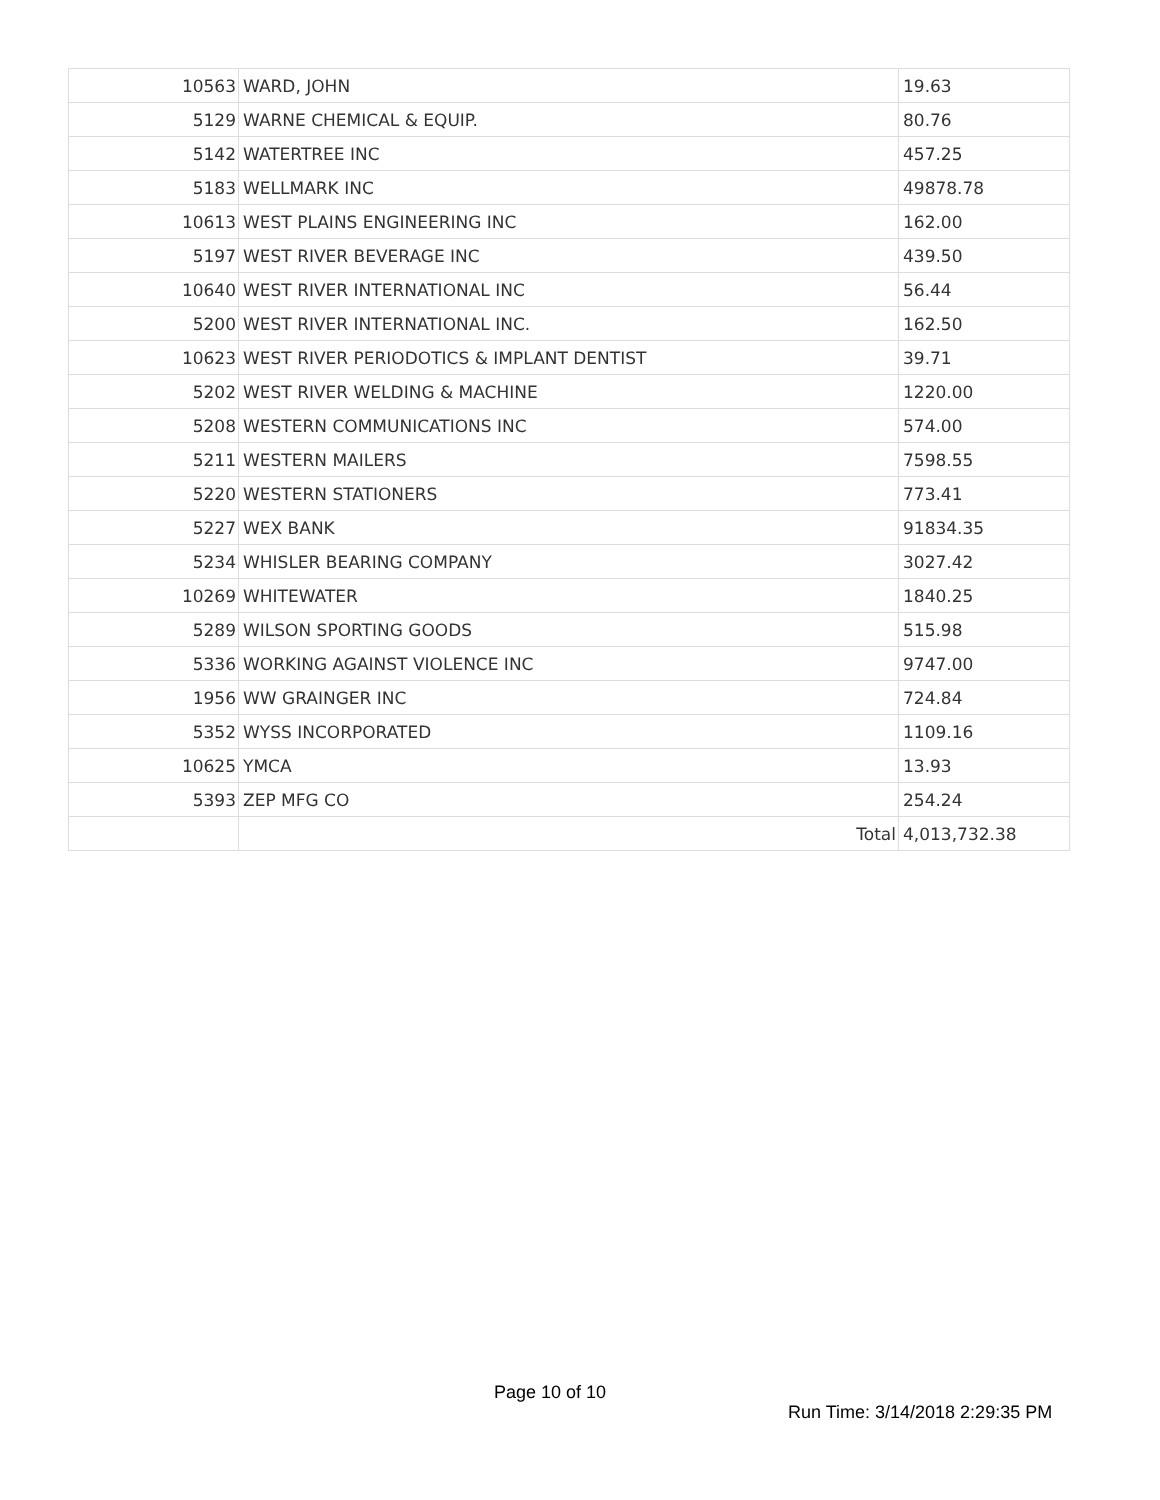| 10563 | WARD, JOHN | 19.63 |
| 5129 | WARNE CHEMICAL & EQUIP. | 80.76 |
| 5142 | WATERTREE INC | 457.25 |
| 5183 | WELLMARK INC | 49878.78 |
| 10613 | WEST PLAINS ENGINEERING INC | 162.00 |
| 5197 | WEST RIVER BEVERAGE INC | 439.50 |
| 10640 | WEST RIVER INTERNATIONAL INC | 56.44 |
| 5200 | WEST RIVER INTERNATIONAL INC. | 162.50 |
| 10623 | WEST RIVER PERIODOTICS & IMPLANT DENTIST | 39.71 |
| 5202 | WEST RIVER WELDING & MACHINE | 1220.00 |
| 5208 | WESTERN COMMUNICATIONS INC | 574.00 |
| 5211 | WESTERN MAILERS | 7598.55 |
| 5220 | WESTERN STATIONERS | 773.41 |
| 5227 | WEX BANK | 91834.35 |
| 5234 | WHISLER BEARING COMPANY | 3027.42 |
| 10269 | WHITEWATER | 1840.25 |
| 5289 | WILSON SPORTING GOODS | 515.98 |
| 5336 | WORKING AGAINST VIOLENCE INC | 9747.00 |
| 1956 | WW GRAINGER INC | 724.84 |
| 5352 | WYSS INCORPORATED | 1109.16 |
| 10625 | YMCA | 13.93 |
| 5393 | ZEP MFG CO | 254.24 |
| | Total | 4,013,732.38 |
Page 10 of 10
Run Time: 3/14/2018 2:29:35 PM